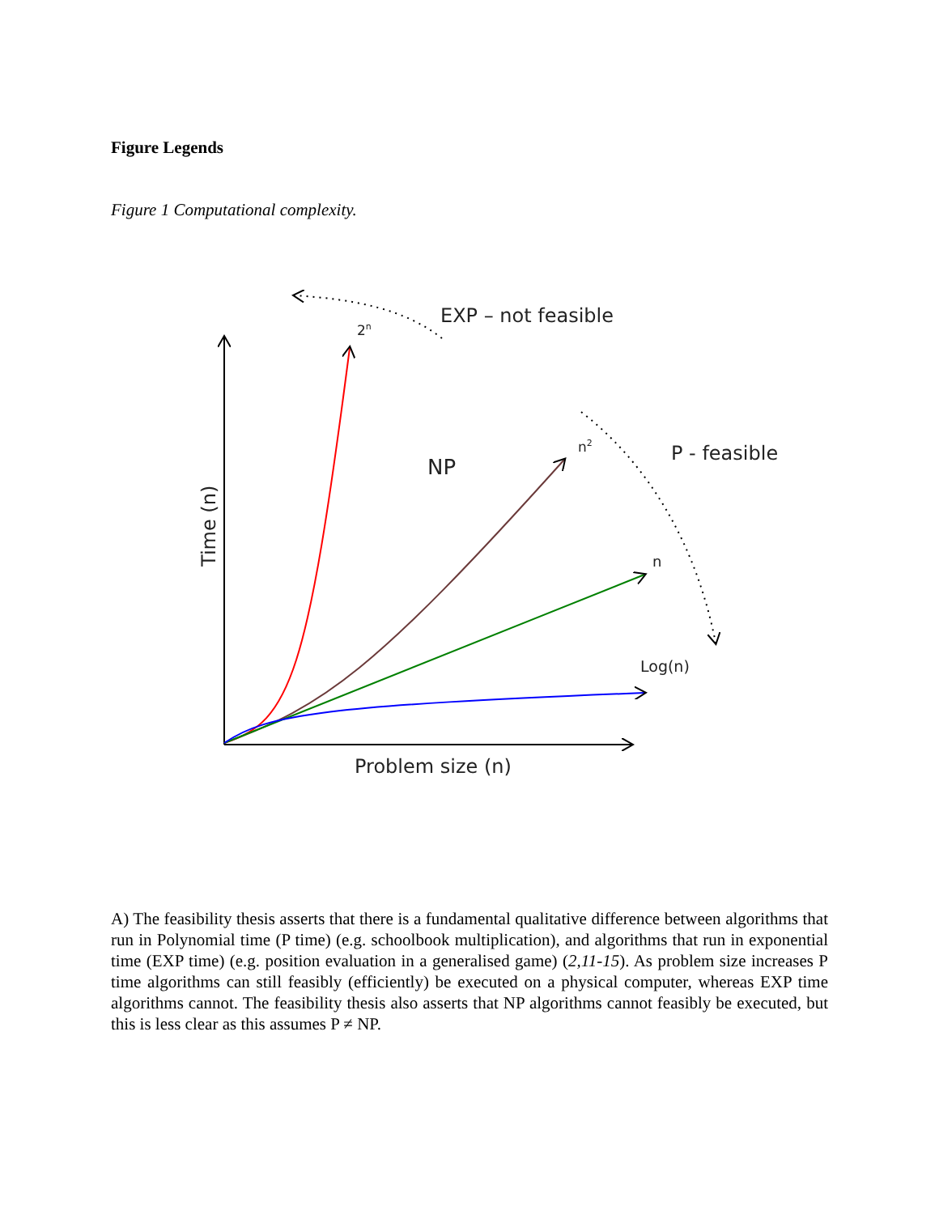Figure Legends
Figure 1 Computational complexity.
EXP – not feasible
2n
n2
P - feasible
NP
n
Log(n)
Problem size (n)
Time (n)
A) The feasibility thesis asserts that there is a fundamental qualitative difference between algorithms that run in Polynomial time (P time) (e.g. schoolbook multiplication), and algorithms that run in exponential time (EXP time) (e.g. position evaluation in a generalised game) (2,11-15). As problem size increases P time algorithms can still feasibly (efficiently) be executed on a physical computer, whereas EXP time algorithms cannot. The feasibility thesis also asserts that NP algorithms cannot feasibly be executed, but this is less clear as this assumes P ≠ NP.